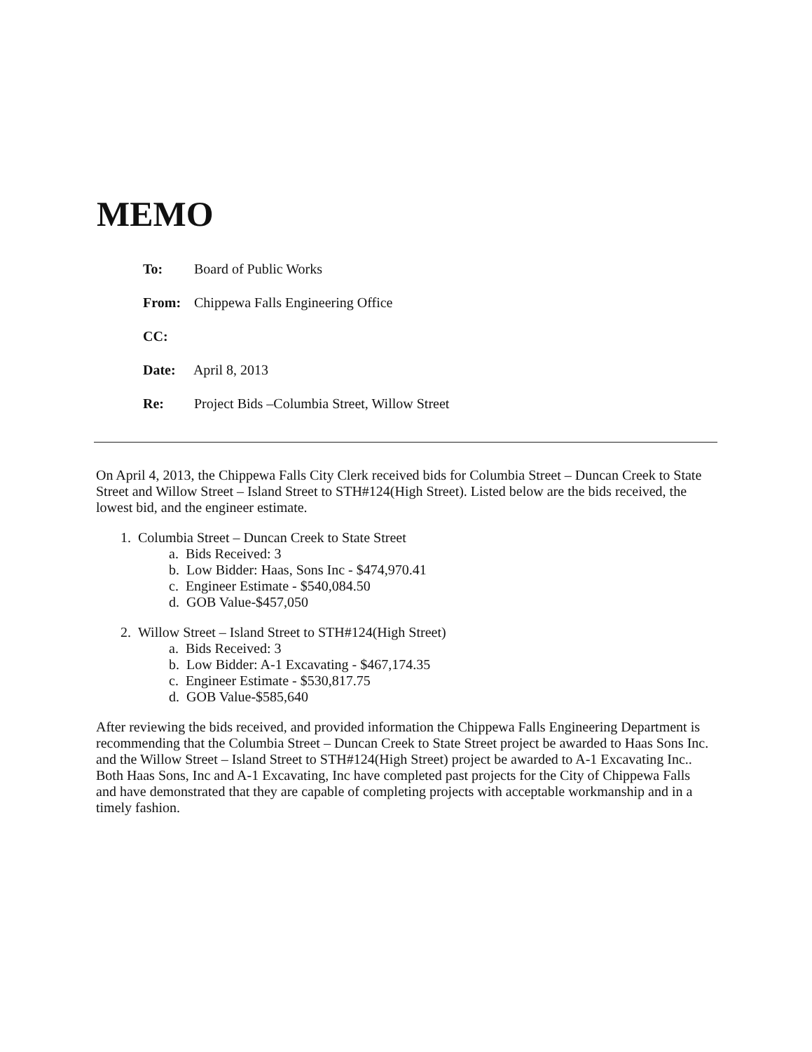MEMO
To: Board of Public Works
From: Chippewa Falls Engineering Office
CC:
Date: April 8, 2013
Re: Project Bids –Columbia Street, Willow Street
On April 4, 2013, the Chippewa Falls City Clerk received bids for Columbia Street – Duncan Creek to State Street and Willow Street – Island Street to STH#124(High Street). Listed below are the bids received, the lowest bid, and the engineer estimate.
1. Columbia Street – Duncan Creek to State Street
a. Bids Received: 3
b. Low Bidder: Haas, Sons Inc - $474,970.41
c. Engineer Estimate - $540,084.50
d. GOB Value-$457,050
2. Willow Street – Island Street to STH#124(High Street)
a. Bids Received: 3
b. Low Bidder: A-1 Excavating - $467,174.35
c. Engineer Estimate - $530,817.75
d. GOB Value-$585,640
After reviewing the bids received, and provided information the Chippewa Falls Engineering Department is recommending that the Columbia Street – Duncan Creek to State Street project be awarded to Haas Sons Inc. and the Willow Street – Island Street to STH#124(High Street) project be awarded to A-1 Excavating Inc.. Both Haas Sons, Inc and A-1 Excavating, Inc have completed past projects for the City of Chippewa Falls and have demonstrated that they are capable of completing projects with acceptable workmanship and in a timely fashion.